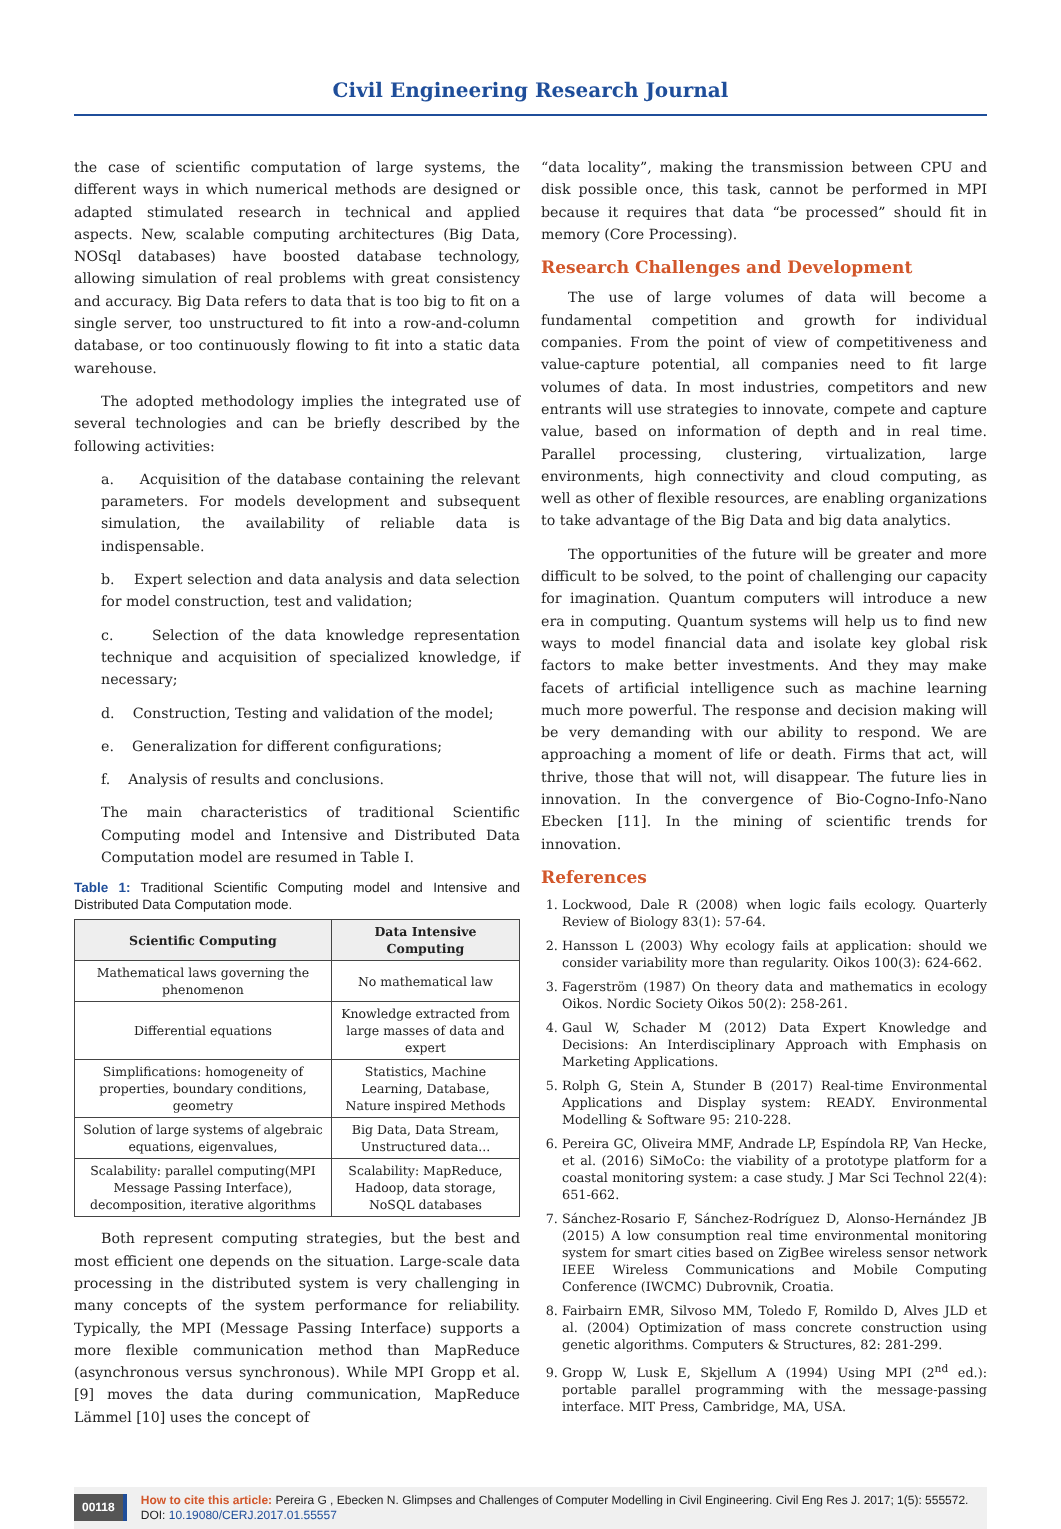Civil Engineering Research Journal
the case of scientific computation of large systems, the different ways in which numerical methods are designed or adapted stimulated research in technical and applied aspects. New, scalable computing architectures (Big Data, NOSql databases) have boosted database technology, allowing simulation of real problems with great consistency and accuracy. Big Data refers to data that is too big to fit on a single server, too unstructured to fit into a row-and-column database, or too continuously flowing to fit into a static data warehouse.
The adopted methodology implies the integrated use of several technologies and can be briefly described by the following activities:
a. Acquisition of the database containing the relevant parameters. For models development and subsequent simulation, the availability of reliable data is indispensable.
b. Expert selection and data analysis and data selection for model construction, test and validation;
c. Selection of the data knowledge representation technique and acquisition of specialized knowledge, if necessary;
d. Construction, Testing and validation of the model;
e. Generalization for different configurations;
f. Analysis of results and conclusions.
The main characteristics of traditional Scientific Computing model and Intensive and Distributed Data Computation model are resumed in Table I.
Table 1: Traditional Scientific Computing model and Intensive and Distributed Data Computation mode.
| Scientific Computing | Data Intensive Computing |
| --- | --- |
| Mathematical laws governing the phenomenon | No mathematical law |
| Differential equations | Knowledge extracted from large masses of data and expert |
| Simplifications: homogeneity of properties, boundary conditions, geometry | Statistics, Machine Learning, Database, Nature inspired Methods |
| Solution of large systems of algebraic equations, eigenvalues, | Big Data, Data Stream, Unstructured data... |
| Scalability: parallel computing(MPI Message Passing Interface), decomposition, iterative algorithms | Scalability: MapReduce, Hadoop, data storage, NoSQL databases |
Both represent computing strategies, but the best and most efficient one depends on the situation. Large-scale data processing in the distributed system is very challenging in many concepts of the system performance for reliability. Typically, the MPI (Message Passing Interface) supports a more flexible communication method than MapReduce (asynchronous versus synchronous). While MPI Gropp et al. [9] moves the data during communication, MapReduce Lämmel [10] uses the concept of
“data locality”, making the transmission between CPU and disk possible once, this task, cannot be performed in MPI because it requires that data “be processed” should fit in memory (Core Processing).
Research Challenges and Development
The use of large volumes of data will become a fundamental competition and growth for individual companies. From the point of view of competitiveness and value-capture potential, all companies need to fit large volumes of data. In most industries, competitors and new entrants will use strategies to innovate, compete and capture value, based on information of depth and in real time. Parallel processing, clustering, virtualization, large environments, high connectivity and cloud computing, as well as other of flexible resources, are enabling organizations to take advantage of the Big Data and big data analytics.
The opportunities of the future will be greater and more difficult to be solved, to the point of challenging our capacity for imagination. Quantum computers will introduce a new era in computing. Quantum systems will help us to find new ways to model financial data and isolate key global risk factors to make better investments. And they may make facets of artificial intelligence such as machine learning much more powerful. The response and decision making will be very demanding with our ability to respond. We are approaching a moment of life or death. Firms that act, will thrive, those that will not, will disappear. The future lies in innovation. In the convergence of Bio-Cogno-Info-Nano Ebecken [11]. In the mining of scientific trends for innovation.
References
1. Lockwood, Dale R (2008) when logic fails ecology. Quarterly Review of Biology 83(1): 57-64.
2. Hansson L (2003) Why ecology fails at application: should we consider variability more than regularity. Oikos 100(3): 624-662.
3. Fagerström (1987) On theory data and mathematics in ecology Oikos. Nordic Society Oikos 50(2): 258-261.
4. Gaul W, Schader M (2012) Data Expert Knowledge and Decisions: An Interdisciplinary Approach with Emphasis on Marketing Applications.
5. Rolph G, Stein A, Stunder B (2017) Real-time Environmental Applications and Display system: READY. Environmental Modelling & Software 95: 210-228.
6. Pereira GC, Oliveira MMF, Andrade LP, Espíndola RP, Van Hecke, et al. (2016) SiMoCo: the viability of a prototype platform for a coastal monitoring system: a case study. J Mar Sci Technol 22(4): 651-662.
7. Sánchez-Rosario F, Sánchez-Rodríguez D, Alonso-Hernández JB (2015) A low consumption real time environmental monitoring system for smart cities based on ZigBee wireless sensor network IEEE Wireless Communications and Mobile Computing Conference (IWCMC) Dubrovnik, Croatia.
8. Fairbairn EMR, Silvoso MM, Toledo F, Romildo D, Alves JLD et al. (2004) Optimization of mass concrete construction using genetic algorithms. Computers & Structures, 82: 281-299.
9. Gropp W, Lusk E, Skjellum A (1994) Using MPI (2<sup>nd</sup> ed.): portable parallel programming with the message-passing interface. MIT Press, Cambridge, MA, USA.
00118 How to cite this article: Pereira G , Ebecken N. Glimpses and Challenges of Computer Modelling in Civil Engineering. Civil Eng Res J. 2017; 1(5): 555572. DOI: 10.19080/CERJ.2017.01.55557